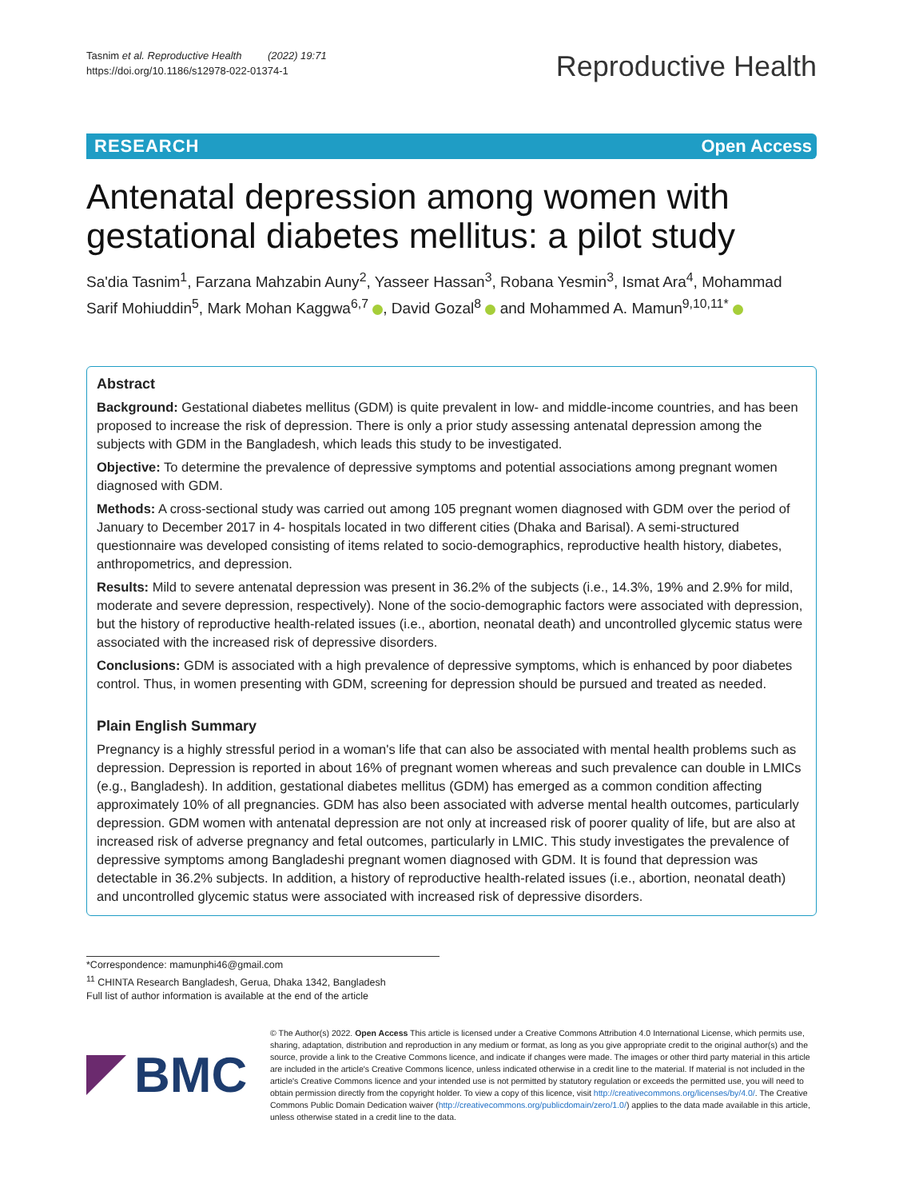Tasnim et al. Reproductive Health (2022) 19:71
https://doi.org/10.1186/s12978-022-01374-1
Reproductive Health
RESEARCH Open Access
Antenatal depression among women with gestational diabetes mellitus: a pilot study
Sa'dia Tasnim<sup>1</sup>, Farzana Mahzabin Auny<sup>2</sup>, Yasseer Hassan<sup>3</sup>, Robana Yesmin<sup>3</sup>, Ismat Ara<sup>4</sup>, Mohammad Sarif Mohiuddin<sup>5</sup>, Mark Mohan Kaggwa<sup>6,7</sup> , David Gozal<sup>8</sup> and Mohammed A. Mamun<sup>9,10,11*</sup>
Abstract
Background: Gestational diabetes mellitus (GDM) is quite prevalent in low- and middle-income countries, and has been proposed to increase the risk of depression. There is only a prior study assessing antenatal depression among the subjects with GDM in the Bangladesh, which leads this study to be investigated.
Objective: To determine the prevalence of depressive symptoms and potential associations among pregnant women diagnosed with GDM.
Methods: A cross-sectional study was carried out among 105 pregnant women diagnosed with GDM over the period of January to December 2017 in 4- hospitals located in two different cities (Dhaka and Barisal). A semi-structured questionnaire was developed consisting of items related to socio-demographics, reproductive health history, diabetes, anthropometrics, and depression.
Results: Mild to severe antenatal depression was present in 36.2% of the subjects (i.e., 14.3%, 19% and 2.9% for mild, moderate and severe depression, respectively). None of the socio-demographic factors were associated with depression, but the history of reproductive health-related issues (i.e., abortion, neonatal death) and uncontrolled glycemic status were associated with the increased risk of depressive disorders.
Conclusions: GDM is associated with a high prevalence of depressive symptoms, which is enhanced by poor diabetes control. Thus, in women presenting with GDM, screening for depression should be pursued and treated as needed.
Plain English Summary
Pregnancy is a highly stressful period in a woman's life that can also be associated with mental health problems such as depression. Depression is reported in about 16% of pregnant women whereas and such prevalence can double in LMICs (e.g., Bangladesh). In addition, gestational diabetes mellitus (GDM) has emerged as a common condition affecting approximately 10% of all pregnancies. GDM has also been associated with adverse mental health outcomes, particularly depression. GDM women with antenatal depression are not only at increased risk of poorer quality of life, but are also at increased risk of adverse pregnancy and fetal outcomes, particularly in LMIC. This study investigates the prevalence of depressive symptoms among Bangladeshi pregnant women diagnosed with GDM. It is found that depression was detectable in 36.2% subjects. In addition, a history of reproductive health-related issues (i.e., abortion, neonatal death) and uncontrolled glycemic status were associated with increased risk of depressive disorders.
*Correspondence: mamunphi46@gmail.com
<sup>11</sup> CHINTA Research Bangladesh, Gerua, Dhaka 1342, Bangladesh
Full list of author information is available at the end of the article
BMC
© The Author(s) 2022. Open Access This article is licensed under a Creative Commons Attribution 4.0 International License, which permits use, sharing, adaptation, distribution and reproduction in any medium or format, as long as you give appropriate credit to the original author(s) and the source, provide a link to the Creative Commons licence, and indicate if changes were made. The images or other third party material in this article are included in the article's Creative Commons licence, unless indicated otherwise in a credit line to the material. If material is not included in the article's Creative Commons licence and your intended use is not permitted by statutory regulation or exceeds the permitted use, you will need to obtain permission directly from the copyright holder. To view a copy of this licence, visit http://creativecommons.org/licenses/by/4.0/. The Creative Commons Public Domain Dedication waiver (http://creativecommons.org/publicdomain/zero/1.0/) applies to the data made available in this article, unless otherwise stated in a credit line to the data.